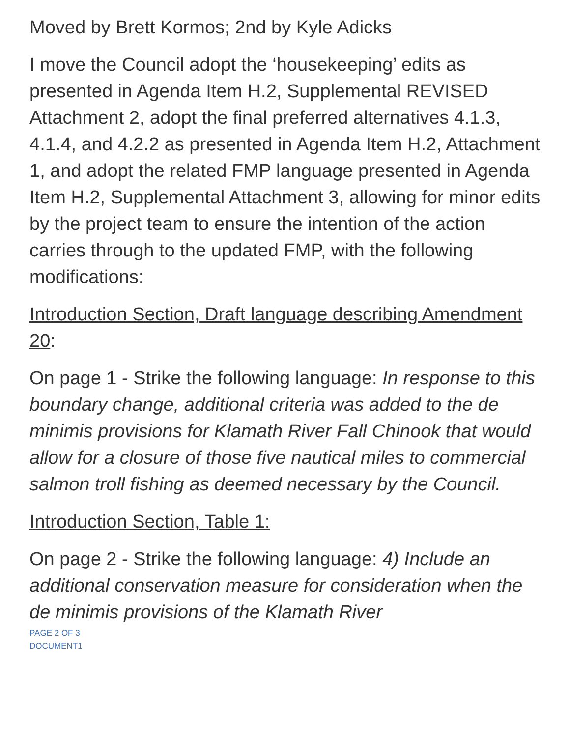Moved by Brett Kormos; 2nd by Kyle Adicks
I move the Council adopt the ‘housekeeping’ edits as presented in Agenda Item H.2, Supplemental REVISED Attachment 2, adopt the final preferred alternatives 4.1.3, 4.1.4, and 4.2.2 as presented in Agenda Item H.2, Attachment 1, and adopt the related FMP language presented in Agenda Item H.2, Supplemental Attachment 3, allowing for minor edits by the project team to ensure the intention of the action carries through to the updated FMP, with the following modifications:
Introduction Section, Draft language describing Amendment 20:
On page 1 - Strike the following language: In response to this boundary change, additional criteria was added to the de minimis provisions for Klamath River Fall Chinook that would allow for a closure of those five nautical miles to commercial salmon troll fishing as deemed necessary by the Council.
Introduction Section, Table 1:
On page 2 - Strike the following language: 4) Include an additional conservation measure for consideration when the de minimis provisions of the Klamath River
PAGE 2 OF 3
DOCUMENT1